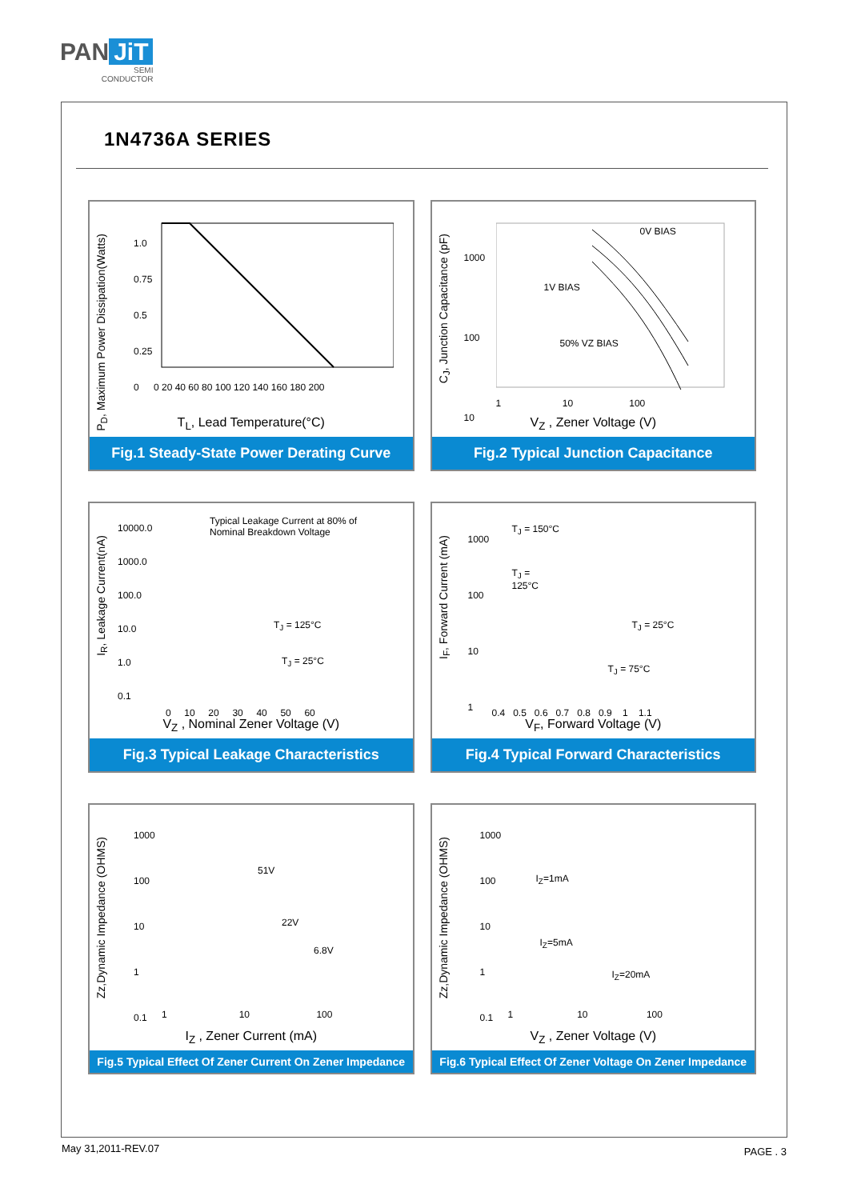PAN JiT
SEMI
CONDUCTOR
1N4736A SERIES
P<sub>D</sub>, Maximum Power Dissipation(Watts)
0 20 40 60 80 100 120 140 160 180 200
1.0
0.75
0.5
0.25
0
T<sub>L</sub>, Lead Temperature(°C)
Fig.1 Steady-State Power Derating Curve
C<sub>J</sub>, Junction Capacitance (pF)
0V BIAS
1V BIAS
50% VZ BIAS
1000
100
10
1 10 100
V<sub>Z</sub> , Zener Voltage (V)
Fig.2 Typical Junction Capacitance
I<sub>R</sub>, Leakage Current(nA)
Typical Leakage Current at 80% of
Nominal Breakdown Voltage
T<sub>J</sub> = 125°C
T<sub>J</sub> = 25°C
10000.0
1000.0
100.0
10.0
1.0
0.1
0 10 20 30 40 50 60
V<sub>Z</sub> , Nominal Zener Voltage (V)
Fig.3 Typical Leakage Characteristics
I<sub>F</sub>, Forward Current (mA)
T<sub>J</sub> = 150°C
T<sub>J</sub> =
125°C
T<sub>J</sub> = 25°C
T<sub>J</sub> = 75°C
1000
100
10
1
0.4 0.5 0.6 0.7 0.8 0.9 1 1.1
V<sub>F</sub>, Forward Voltage (V)
Fig.4 Typical Forward Characteristics
Zz,Dynamic Impedance (OHMS)
51V
22V
6.8V
1000
100
10
1
0.1
1 10 100
I<sub>Z</sub> , Zener Current (mA)
Fig.5 Typical Effect Of Zener Current On Zener Impedance
Zz,Dynamic Impedance (OHMS)
I<sub>Z</sub>=1mA
I<sub>Z</sub>=5mA
I<sub>Z</sub>=20mA
1000
100
10
1
0.1
1 10 100
V<sub>Z</sub> , Zener Voltage (V)
Fig.6 Typical Effect Of Zener Voltage On Zener Impedance
May 31,2011-REV.07 PAGE . 3